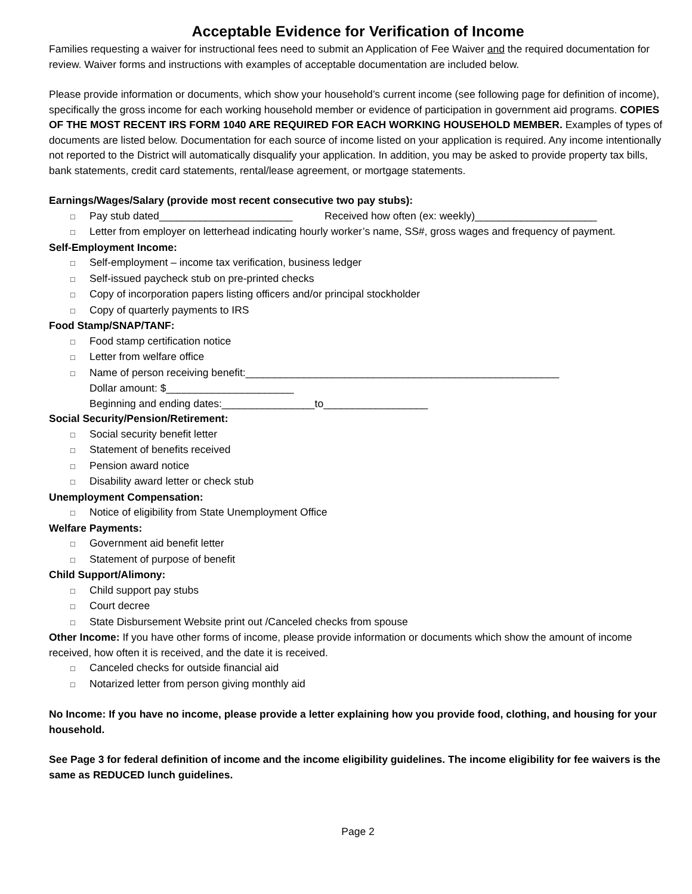Acceptable Evidence for Verification of Income
Families requesting a waiver for instructional fees need to submit an Application of Fee Waiver and the required documentation for review. Waiver forms and instructions with examples of acceptable documentation are included below.
Please provide information or documents, which show your household’s current income (see following page for definition of income), specifically the gross income for each working household member or evidence of participation in government aid programs. COPIES OF THE MOST RECENT IRS FORM 1040 ARE REQUIRED FOR EACH WORKING HOUSEHOLD MEMBER. Examples of types of documents are listed below. Documentation for each source of income listed on your application is required. Any income intentionally not reported to the District will automatically disqualify your application. In addition, you may be asked to provide property tax bills, bank statements, credit card statements, rental/lease agreement, or mortgage statements.
Earnings/Wages/Salary (provide most recent consecutive two pay stubs):
□ Pay stub dated_______________________ Received how often (ex: weekly)_____________________
□ Letter from employer on letterhead indicating hourly worker’s name, SS#, gross wages and frequency of payment.
Self-Employment Income:
□ Self-employment – income tax verification, business ledger
□ Self-issued paycheck stub on pre-printed checks
□ Copy of incorporation papers listing officers and/or principal stockholder
□ Copy of quarterly payments to IRS
Food Stamp/SNAP/TANF:
□ Food stamp certification notice
□ Letter from welfare office
□ Name of person receiving benefit:______________________________________________________
Dollar amount: $______________________
Beginning and ending dates:________________to__________________
Social Security/Pension/Retirement:
□ Social security benefit letter
□ Statement of benefits received
□ Pension award notice
□ Disability award letter or check stub
Unemployment Compensation:
□ Notice of eligibility from State Unemployment Office
Welfare Payments:
□ Government aid benefit letter
□ Statement of purpose of benefit
Child Support/Alimony:
□ Child support pay stubs
□ Court decree
□ State Disbursement Website print out /Canceled checks from spouse
Other Income: If you have other forms of income, please provide information or documents which show the amount of income received, how often it is received, and the date it is received.
□ Canceled checks for outside financial aid
□ Notarized letter from person giving monthly aid
No Income: If you have no income, please provide a letter explaining how you provide food, clothing, and housing for your household.
See Page 3 for federal definition of income and the income eligibility guidelines. The income eligibility for fee waivers is the same as REDUCED lunch guidelines.
Page 2